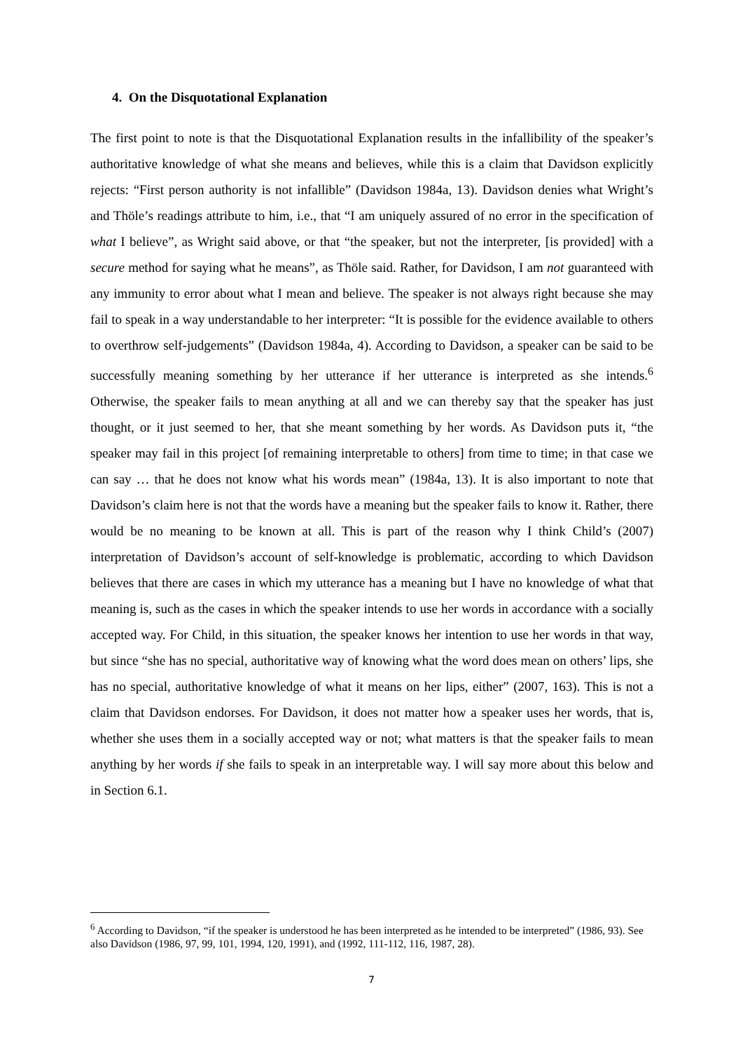4. On the Disquotational Explanation
The first point to note is that the Disquotational Explanation results in the infallibility of the speaker’s authoritative knowledge of what she means and believes, while this is a claim that Davidson explicitly rejects: “First person authority is not infallible” (Davidson 1984a, 13). Davidson denies what Wright’s and Thöle’s readings attribute to him, i.e., that “I am uniquely assured of no error in the specification of what I believe”, as Wright said above, or that “the speaker, but not the interpreter, [is provided] with a secure method for saying what he means”, as Thöle said. Rather, for Davidson, I am not guaranteed with any immunity to error about what I mean and believe. The speaker is not always right because she may fail to speak in a way understandable to her interpreter: “It is possible for the evidence available to others to overthrow self-judgements” (Davidson 1984a, 4). According to Davidson, a speaker can be said to be successfully meaning something by her utterance if her utterance is interpreted as she intends.<sup>6</sup> Otherwise, the speaker fails to mean anything at all and we can thereby say that the speaker has just thought, or it just seemed to her, that she meant something by her words. As Davidson puts it, “the speaker may fail in this project [of remaining interpretable to others] from time to time; in that case we can say … that he does not know what his words mean” (1984a, 13). It is also important to note that Davidson’s claim here is not that the words have a meaning but the speaker fails to know it. Rather, there would be no meaning to be known at all. This is part of the reason why I think Child’s (2007) interpretation of Davidson’s account of self-knowledge is problematic, according to which Davidson believes that there are cases in which my utterance has a meaning but I have no knowledge of what that meaning is, such as the cases in which the speaker intends to use her words in accordance with a socially accepted way. For Child, in this situation, the speaker knows her intention to use her words in that way, but since “she has no special, authoritative way of knowing what the word does mean on others’ lips, she has no special, authoritative knowledge of what it means on her lips, either” (2007, 163). This is not a claim that Davidson endorses. For Davidson, it does not matter how a speaker uses her words, that is, whether she uses them in a socially accepted way or not; what matters is that the speaker fails to mean anything by her words if she fails to speak in an interpretable way. I will say more about this below and in Section 6.1.
<sup>6</sup> According to Davidson, “if the speaker is understood he has been interpreted as he intended to be interpreted” (1986, 93). See also Davidson (1986, 97, 99, 101, 1994, 120, 1991), and (1992, 111-112, 116, 1987, 28).
7